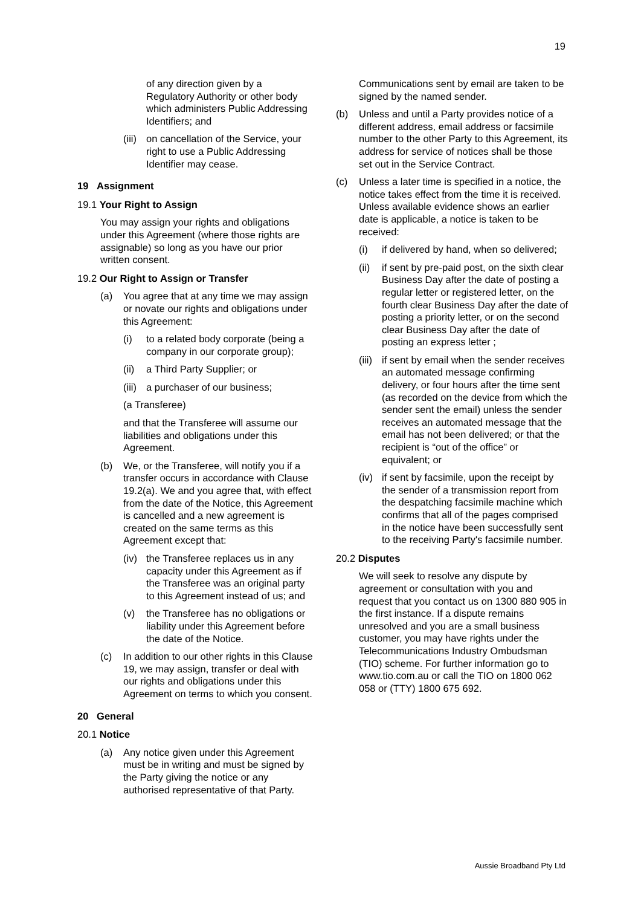19
of any direction given by a Regulatory Authority or other body which administers Public Addressing Identifiers; and
(iii) on cancellation of the Service, your right to use a Public Addressing Identifier may cease.
19 Assignment
19.1 Your Right to Assign
You may assign your rights and obligations under this Agreement (where those rights are assignable) so long as you have our prior written consent.
19.2 Our Right to Assign or Transfer
(a) You agree that at any time we may assign or novate our rights and obligations under this Agreement:
(i) to a related body corporate (being a company in our corporate group);
(ii) a Third Party Supplier; or
(iii) a purchaser of our business;
(a Transferee)
and that the Transferee will assume our liabilities and obligations under this Agreement.
(b) We, or the Transferee, will notify you if a transfer occurs in accordance with Clause 19.2(a). We and you agree that, with effect from the date of the Notice, this Agreement is cancelled and a new agreement is created on the same terms as this Agreement except that:
(iv) the Transferee replaces us in any capacity under this Agreement as if the Transferee was an original party to this Agreement instead of us; and
(v) the Transferee has no obligations or liability under this Agreement before the date of the Notice.
(c) In addition to our other rights in this Clause 19, we may assign, transfer or deal with our rights and obligations under this Agreement on terms to which you consent.
20 General
20.1 Notice
(a) Any notice given under this Agreement must be in writing and must be signed by the Party giving the notice or any authorised representative of that Party.
Communications sent by email are taken to be signed by the named sender.
(b) Unless and until a Party provides notice of a different address, email address or facsimile number to the other Party to this Agreement, its address for service of notices shall be those set out in the Service Contract.
(c) Unless a later time is specified in a notice, the notice takes effect from the time it is received. Unless available evidence shows an earlier date is applicable, a notice is taken to be received:
(i) if delivered by hand, when so delivered;
(ii) if sent by pre-paid post, on the sixth clear Business Day after the date of posting a regular letter or registered letter, on the fourth clear Business Day after the date of posting a priority letter, or on the second clear Business Day after the date of posting an express letter ;
(iii) if sent by email when the sender receives an automated message confirming delivery, or four hours after the time sent (as recorded on the device from which the sender sent the email) unless the sender receives an automated message that the email has not been delivered; or that the recipient is “out of the office” or equivalent; or
(iv) if sent by facsimile, upon the receipt by the sender of a transmission report from the despatching facsimile machine which confirms that all of the pages comprised in the notice have been successfully sent to the receiving Party's facsimile number.
20.2 Disputes
We will seek to resolve any dispute by agreement or consultation with you and request that you contact us on 1300 880 905 in the first instance. If a dispute remains unresolved and you are a small business customer, you may have rights under the Telecommunications Industry Ombudsman (TIO) scheme. For further information go to www.tio.com.au or call the TIO on 1800 062 058 or (TTY) 1800 675 692.
Aussie Broadband Pty Ltd